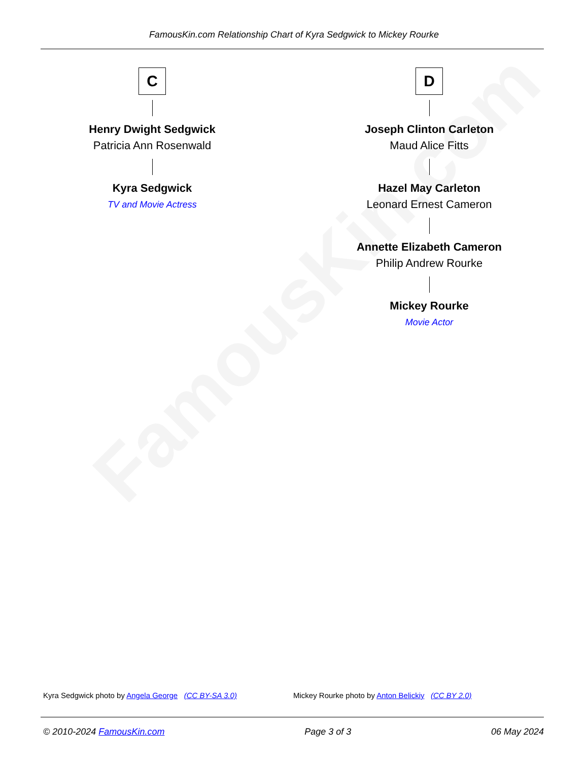FamousKin.com
FamousKin.com Relationship Chart of Kyra Sedgwick to Mickey Rourke
C
Henry Dwight Sedgwick
Patricia Ann Rosenwald
Kyra Sedgwick
TV and Movie Actress
D
Joseph Clinton Carleton
Maud Alice Fitts
Hazel May Carleton
Leonard Ernest Cameron
Annette Elizabeth Cameron
Philip Andrew Rourke
Mickey Rourke
Movie Actor
Kyra Sedgwick photo by Angela George (CC BY-SA 3.0)
Mickey Rourke photo by Anton Belickiy (CC BY 2.0)
© 2010-2024 FamousKin.com Page 3 of 3 06 May 2024